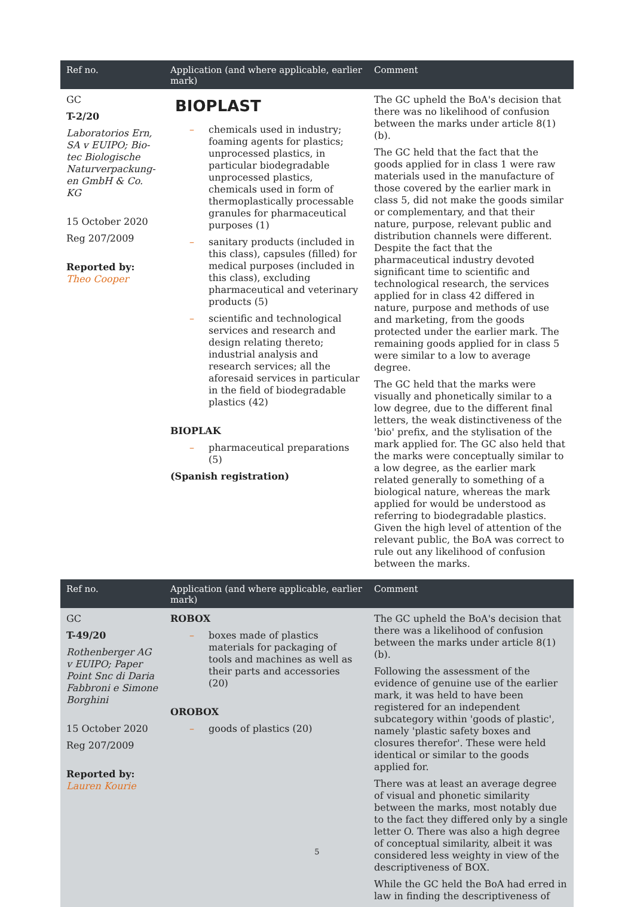| Ref no. | Application (and where applicable, earlier mark) | Comment |
| --- | --- | --- |
| GC T-2/20 Laboratorios Ern, SA v EUIPO; Bio-tec Biologische Naturverpackung-en GmbH & Co. KG 15 October 2020 Reg 207/2009 Reported by: Theo Cooper | BIOPLAST – chemicals used in industry; foaming agents for plastics; unprocessed plastics, in particular biodegradable unprocessed plastics, chemicals used in form of thermoplastically processable granules for pharmaceutical purposes (1) – sanitary products (included in this class), capsules (filled) for medical purposes (included in this class), excluding pharmaceutical and veterinary products (5) – scientific and technological services and research and design relating thereto; industrial analysis and research services; all the aforesaid services in particular in the field of biodegradable plastics (42) BIOPLAK – pharmaceutical preparations (5) (Spanish registration) | The GC upheld the BoA's decision that there was no likelihood of confusion between the marks under article 8(1)(b). The GC held that the fact that the goods applied for in class 1 were raw materials used in the manufacture of those covered by the earlier mark in class 5, did not make the goods similar or complementary, and that their nature, purpose, relevant public and distribution channels were different. Despite the fact that the pharmaceutical industry devoted significant time to scientific and technological research, the services applied for in class 42 differed in nature, purpose and methods of use and marketing, from the goods protected under the earlier mark. The remaining goods applied for in class 5 were similar to a low to average degree. The GC held that the marks were visually and phonetically similar to a low degree, due to the different final letters, the weak distinctiveness of the 'bio' prefix, and the stylisation of the mark applied for. The GC also held that the marks were conceptually similar to a low degree, as the earlier mark related generally to something of a biological nature, whereas the mark applied for would be understood as referring to biodegradable plastics. Given the high level of attention of the relevant public, the BoA was correct to rule out any likelihood of confusion between the marks. |
| Ref no. | Application (and where applicable, earlier mark) | Comment |
| GC T-49/20 Rothenberger AG v EUIPO; Paper Point Snc di Daria Fabbroni e Simone Borghini 15 October 2020 Reg 207/2009 Reported by: Lauren Kourie | ROBOX – boxes made of plastics materials for packaging of tools and machines as well as their parts and accessories (20) OROBOX – goods of plastics (20) | The GC upheld the BoA's decision that there was a likelihood of confusion between the marks under article 8(1)(b). Following the assessment of the evidence of genuine use of the earlier mark, it was held to have been registered for an independent subcategory within 'goods of plastic', namely 'plastic safety boxes and closures therefor'. These were held identical or similar to the goods applied for. There was at least an average degree of visual and phonetic similarity between the marks, most notably due to the fact they differed only by a single letter O. There was also a high degree of conceptual similarity, albeit it was considered less weighty in view of the descriptiveness of BOX. While the GC held the BoA had erred in law in finding the descriptiveness of |
5